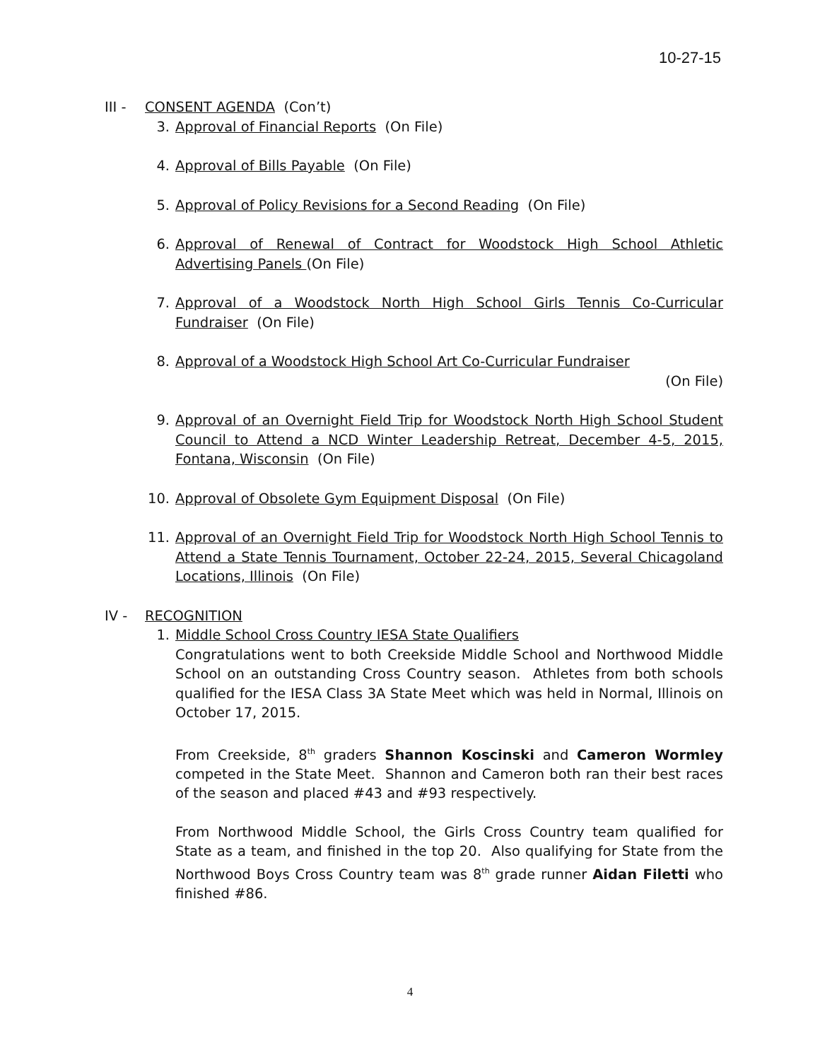10-27-15
III - CONSENT AGENDA (Con’t)
3. Approval of Financial Reports (On File)
4. Approval of Bills Payable (On File)
5. Approval of Policy Revisions for a Second Reading (On File)
6. Approval of Renewal of Contract for Woodstock High School Athletic Advertising Panels (On File)
7. Approval of a Woodstock North High School Girls Tennis Co-Curricular Fundraiser (On File)
8. Approval of a Woodstock High School Art Co-Curricular Fundraiser
(On File)
9. Approval of an Overnight Field Trip for Woodstock North High School Student Council to Attend a NCD Winter Leadership Retreat, December 4-5, 2015, Fontana, Wisconsin (On File)
10. Approval of Obsolete Gym Equipment Disposal (On File)
11. Approval of an Overnight Field Trip for Woodstock North High School Tennis to Attend a State Tennis Tournament, October 22-24, 2015, Several Chicagoland Locations, Illinois (On File)
IV - RECOGNITION
1. Middle School Cross Country IESA State Qualifiers
Congratulations went to both Creekside Middle School and Northwood Middle School on an outstanding Cross Country season. Athletes from both schools qualified for the IESA Class 3A State Meet which was held in Normal, Illinois on October 17, 2015.
From Creekside, 8<sup>th</sup> graders Shannon Koscinski and Cameron Wormley competed in the State Meet. Shannon and Cameron both ran their best races of the season and placed #43 and #93 respectively.
From Northwood Middle School, the Girls Cross Country team qualified for State as a team, and finished in the top 20. Also qualifying for State from the Northwood Boys Cross Country team was 8<sup>th</sup> grade runner Aidan Filetti who finished #86.
4